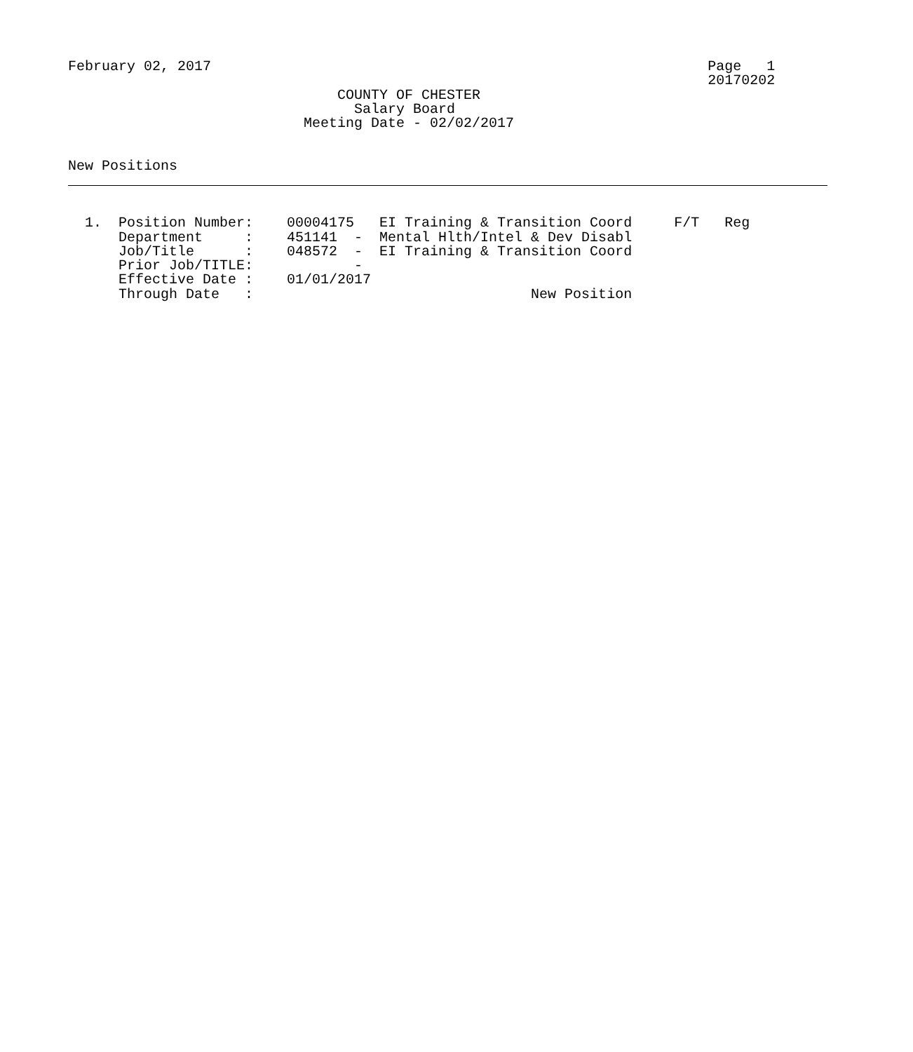February 02, 2017                                                           Page   1
                                                                            20170202
                                COUNTY OF CHESTER
                                  Salary Board
                            Meeting Date - 02/02/2017


New Positions



  1.  Position Number:    00004175   EI Training & Transition Coord     F/T   Reg
      Department     :    451141  -  Mental Hlth/Intel & Dev Disabl
      Job/Title      :    048572  -  EI Training & Transition Coord
      Prior Job/TITLE:            -
      Effective Date :    01/01/2017
      Through Date   :                                 New Position